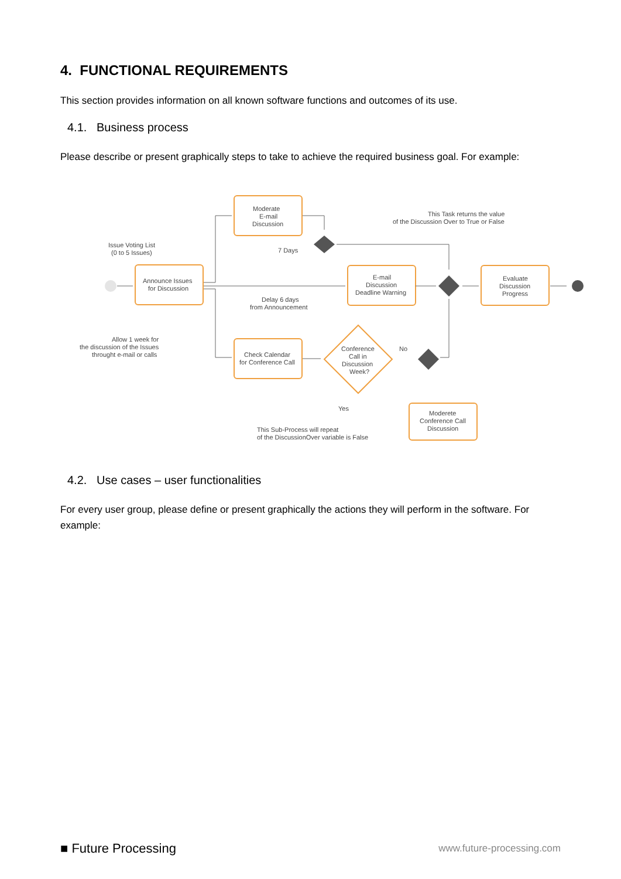4. FUNCTIONAL REQUIREMENTS
This section provides information on all known software functions and outcomes of its use.
4.1. Business process
Please describe or present graphically steps to take to achieve the required business goal. For example:
Moderate
E-mail
Discussion
Announce Issues
for Discussion
E-mail
Discussion
Deadline Warning
Evaluate
Discussion
Progress
Check Calendar
for Conference Call
Conference
Call in
Discussion
Week?
Moderete
Conference Call
Discussion
This Task returns the value
of the Discussion Over to True or False
Issue Voting List
(0 to 5 Issues)
7 Days
Delay 6 days
from Announcement
Allow 1 week for
the discussion of the Issues
throught e-mail or calls
No
Yes
This Sub-Process will repeat
of the DiscussionOver variable is False
4.2. Use cases – user functionalities
For every user group, please define or present graphically the actions they will perform in the software. For example:
■ Future Processing www.future-processing.com